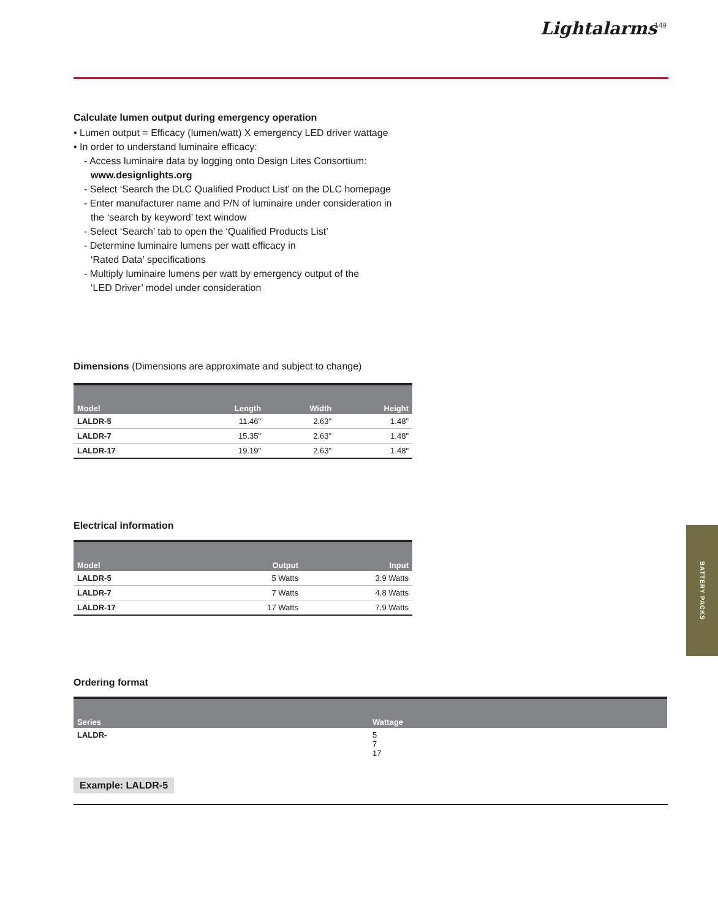Lightalarms 149
Calculate lumen output during emergency operation
• Lumen output = Efficacy (lumen/watt) X emergency LED driver wattage
• In order to understand luminaire efficacy:
- Access luminaire data by logging onto Design Lites Consortium:
www.designlights.org
- Select ‘Search the DLC Qualified Product List’ on the DLC homepage
- Enter manufacturer name and P/N of luminaire under consideration in
the ‘search by keyword’ text window
- Select ‘Search’ tab to open the ‘Qualified Products List’
- Determine luminaire lumens per watt efficacy in
‘Rated Data’ specifications
- Multiply luminaire lumens per watt by emergency output of the
‘LED Driver’ model under consideration
Dimensions (Dimensions are approximate and subject to change)
| Model | Length | Width | Height |
| --- | --- | --- | --- |
| LALDR-5 | 11.46" | 2.63" | 1.48" |
| LALDR-7 | 15.35" | 2.63" | 1.48" |
| LALDR-17 | 19.19" | 2.63" | 1.48" |
Electrical information
| Model | Output | Input |
| --- | --- | --- |
| LALDR-5 | 5 Watts | 3.9 Watts |
| LALDR-7 | 7 Watts | 4.8 Watts |
| LALDR-17 | 17 Watts | 7.9 Watts |
Ordering format
| Series | Wattage |
| --- | --- |
| LALDR- | 5 7 17 |
Example: LALDR-5
BATTERY PACKS